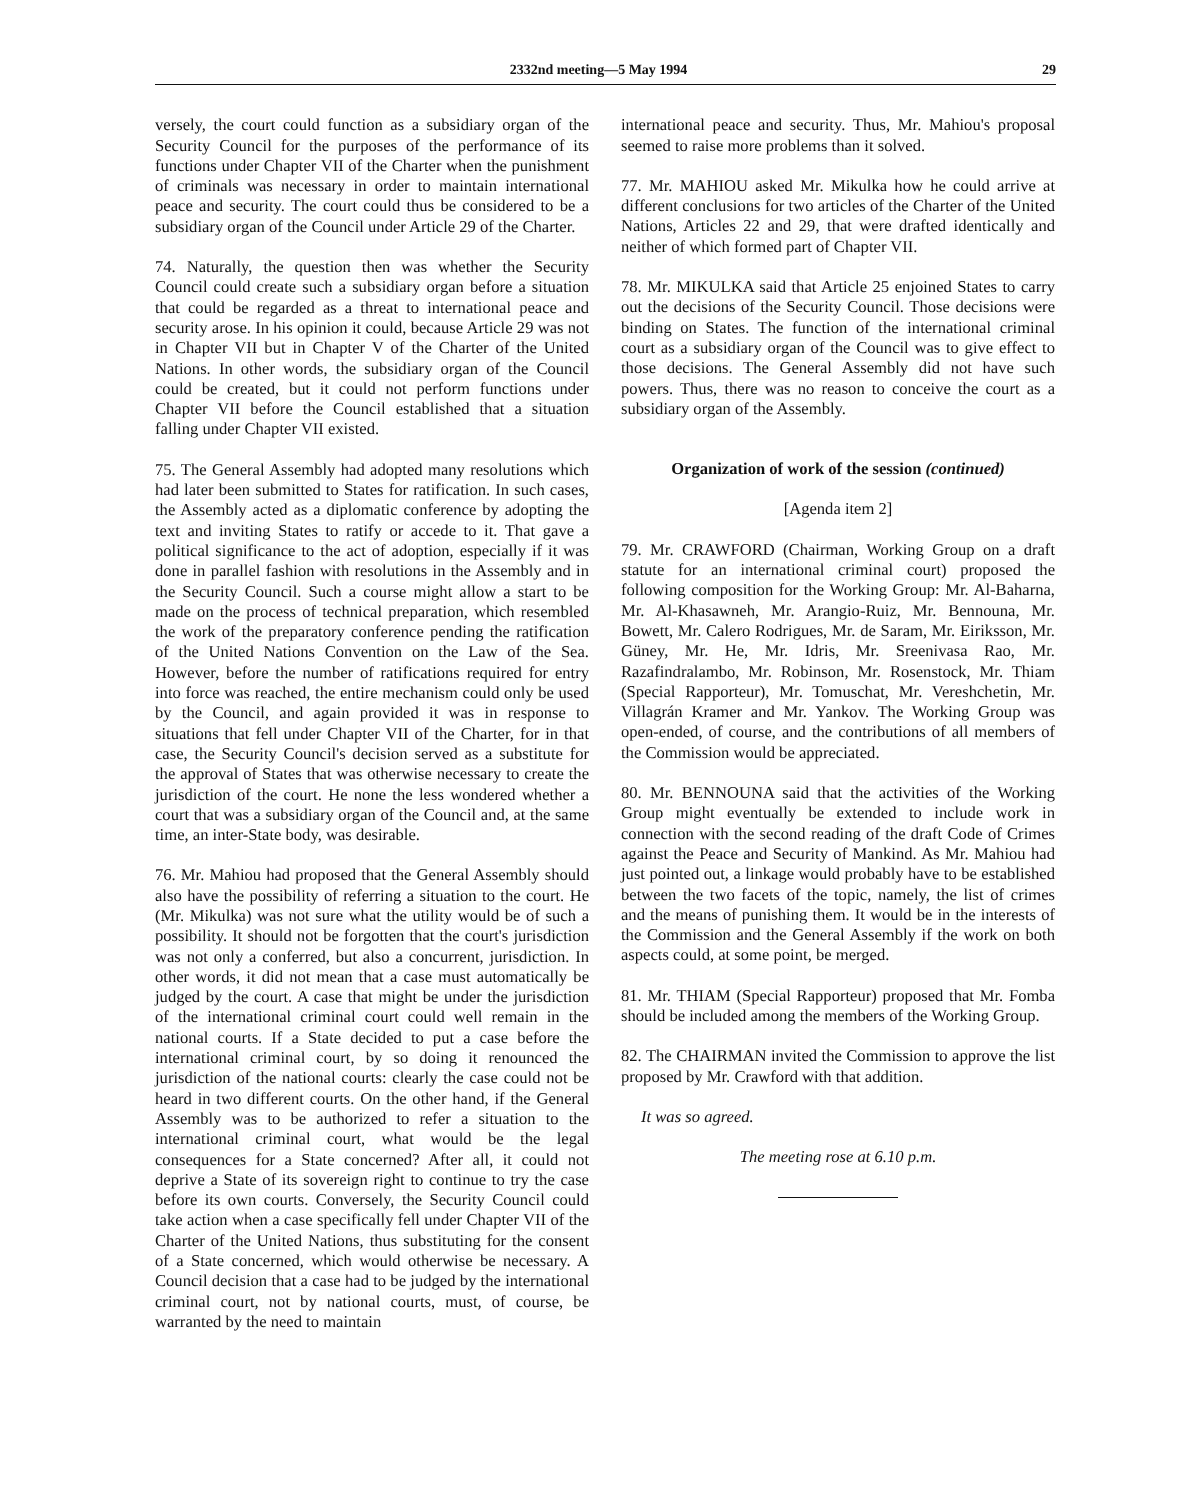2332nd meeting—5 May 1994 29
versely, the court could function as a subsidiary organ of the Security Council for the purposes of the performance of its functions under Chapter VII of the Charter when the punishment of criminals was necessary in order to maintain international peace and security. The court could thus be considered to be a subsidiary organ of the Council under Article 29 of the Charter.
74. Naturally, the question then was whether the Security Council could create such a subsidiary organ before a situation that could be regarded as a threat to international peace and security arose. In his opinion it could, because Article 29 was not in Chapter VII but in Chapter V of the Charter of the United Nations. In other words, the subsidiary organ of the Council could be created, but it could not perform functions under Chapter VII before the Council established that a situation falling under Chapter VII existed.
75. The General Assembly had adopted many resolutions which had later been submitted to States for ratification. In such cases, the Assembly acted as a diplomatic conference by adopting the text and inviting States to ratify or accede to it. That gave a political significance to the act of adoption, especially if it was done in parallel fashion with resolutions in the Assembly and in the Security Council. Such a course might allow a start to be made on the process of technical preparation, which resembled the work of the preparatory conference pending the ratification of the United Nations Convention on the Law of the Sea. However, before the number of ratifications required for entry into force was reached, the entire mechanism could only be used by the Council, and again provided it was in response to situations that fell under Chapter VII of the Charter, for in that case, the Security Council's decision served as a substitute for the approval of States that was otherwise necessary to create the jurisdiction of the court. He none the less wondered whether a court that was a subsidiary organ of the Council and, at the same time, an inter-State body, was desirable.
76. Mr. Mahiou had proposed that the General Assembly should also have the possibility of referring a situation to the court. He (Mr. Mikulka) was not sure what the utility would be of such a possibility. It should not be forgotten that the court's jurisdiction was not only a conferred, but also a concurrent, jurisdiction. In other words, it did not mean that a case must automatically be judged by the court. A case that might be under the jurisdiction of the international criminal court could well remain in the national courts. If a State decided to put a case before the international criminal court, by so doing it renounced the jurisdiction of the national courts: clearly the case could not be heard in two different courts. On the other hand, if the General Assembly was to be authorized to refer a situation to the international criminal court, what would be the legal consequences for a State concerned? After all, it could not deprive a State of its sovereign right to continue to try the case before its own courts. Conversely, the Security Council could take action when a case specifically fell under Chapter VII of the Charter of the United Nations, thus substituting for the consent of a State concerned, which would otherwise be necessary. A Council decision that a case had to be judged by the international criminal court, not by national courts, must, of course, be warranted by the need to maintain
international peace and security. Thus, Mr. Mahiou's proposal seemed to raise more problems than it solved.
77. Mr. MAHIOU asked Mr. Mikulka how he could arrive at different conclusions for two articles of the Charter of the United Nations, Articles 22 and 29, that were drafted identically and neither of which formed part of Chapter VII.
78. Mr. MIKULKA said that Article 25 enjoined States to carry out the decisions of the Security Council. Those decisions were binding on States. The function of the international criminal court as a subsidiary organ of the Council was to give effect to those decisions. The General Assembly did not have such powers. Thus, there was no reason to conceive the court as a subsidiary organ of the Assembly.
Organization of work of the session (continued)
[Agenda item 2]
79. Mr. CRAWFORD (Chairman, Working Group on a draft statute for an international criminal court) proposed the following composition for the Working Group: Mr. Al-Baharna, Mr. Al-Khasawneh, Mr. Arangio-Ruiz, Mr. Bennouna, Mr. Bowett, Mr. Calero Rodrigues, Mr. de Saram, Mr. Eiriksson, Mr. Güney, Mr. He, Mr. Idris, Mr. Sreenivasa Rao, Mr. Razafindralambo, Mr. Robinson, Mr. Rosenstock, Mr. Thiam (Special Rapporteur), Mr. Tomuschat, Mr. Vereshchetin, Mr. Villagrán Kramer and Mr. Yankov. The Working Group was open-ended, of course, and the contributions of all members of the Commission would be appreciated.
80. Mr. BENNOUNA said that the activities of the Working Group might eventually be extended to include work in connection with the second reading of the draft Code of Crimes against the Peace and Security of Mankind. As Mr. Mahiou had just pointed out, a linkage would probably have to be established between the two facets of the topic, namely, the list of crimes and the means of punishing them. It would be in the interests of the Commission and the General Assembly if the work on both aspects could, at some point, be merged.
81. Mr. THIAM (Special Rapporteur) proposed that Mr. Fomba should be included among the members of the Working Group.
82. The CHAIRMAN invited the Commission to approve the list proposed by Mr. Crawford with that addition.
It was so agreed.
The meeting rose at 6.10 p.m.